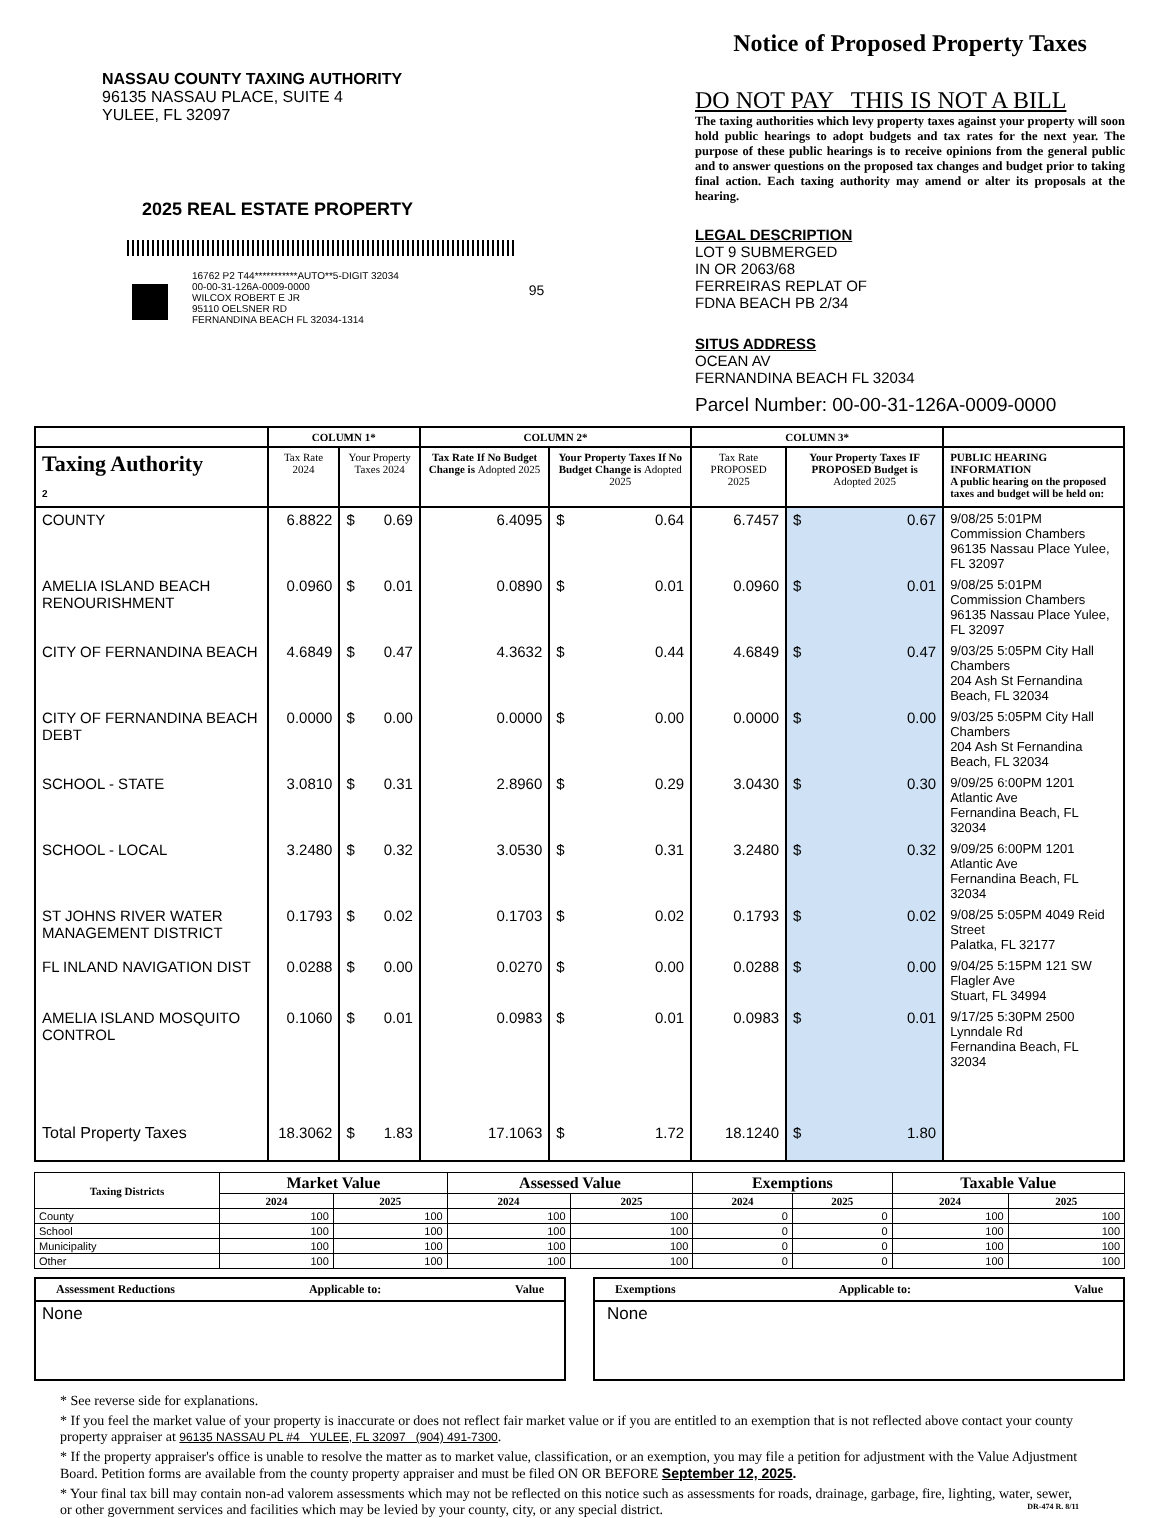NASSAU COUNTY TAXING AUTHORITY
96135 NASSAU PLACE, SUITE 4
YULEE, FL 32097
2025 REAL ESTATE PROPERTY
16762 P2 T44***********AUTO**5-DIGIT 32034
00-00-31-126A-0009-0000
WILCOX ROBERT E JR
95110 OELSNER RD
FERNANDINA BEACH FL 32034-1314
95
Notice of Proposed Property Taxes
DO NOT PAY THIS IS NOT A BILL
The taxing authorities which levy property taxes against your property will soon hold public hearings to adopt budgets and tax rates for the next year. The purpose of these public hearings is to receive opinions from the general public and to answer questions on the proposed tax changes and budget prior to taking final action. Each taxing authority may amend or alter its proposals at the hearing.
LEGAL DESCRIPTION
LOT 9 SUBMERGED
IN OR 2063/68
FERREIRAS REPLAT OF
FDNA BEACH PB 2/34
SITUS ADDRESS
OCEAN AV
FERNANDINA BEACH FL 32034
Parcel Number: 00-00-31-126A-0009-0000
| | COLUMN 1* | | COLUMN 2* | | COLUMN 3* | | |
| --- | --- | --- | --- | --- | --- | --- | --- |
| Taxing Authority 2 | Tax Rate 2024 | Your Property Taxes 2024 | Tax Rate If No Budget Change is Adopted 2025 | Your Property Taxes If No Budget Change is Adopted 2025 | Tax Rate PROPOSED 2025 | Your Property Taxes IF PROPOSED Budget is Adopted 2025 | PUBLIC HEARING INFORMATION A public hearing on the proposed taxes and budget will be held on: |
| COUNTY | 6.8822 | $ 0.69 | 6.4095 | $ 0.64 | 6.7457 | $ 0.67 | 9/08/25 5:01PM Commission Chambers 96135 Nassau Place Yulee, FL 32097 |
| AMELIA ISLAND BEACH RENOURISHMENT | 0.0960 | $ 0.01 | 0.0890 | $ 0.01 | 0.0960 | $ 0.01 | 9/08/25 5:01PM Commission Chambers 96135 Nassau Place Yulee, FL 32097 |
| CITY OF FERNANDINA BEACH | 4.6849 | $ 0.47 | 4.3632 | $ 0.44 | 4.6849 | $ 0.47 | 9/03/25 5:05PM City Hall Chambers 204 Ash St Fernandina Beach, FL 32034 |
| CITY OF FERNANDINA BEACH DEBT | 0.0000 | $ 0.00 | 0.0000 | $ 0.00 | 0.0000 | $ 0.00 | 9/03/25 5:05PM City Hall Chambers 204 Ash St Fernandina Beach, FL 32034 |
| SCHOOL - STATE | 3.0810 | $ 0.31 | 2.8960 | $ 0.29 | 3.0430 | $ 0.30 | 9/09/25 6:00PM 1201 Atlantic Ave Fernandina Beach, FL 32034 |
| SCHOOL - LOCAL | 3.2480 | $ 0.32 | 3.0530 | $ 0.31 | 3.2480 | $ 0.32 | 9/09/25 6:00PM 1201 Atlantic Ave Fernandina Beach, FL 32034 |
| ST JOHNS RIVER WATER MANAGEMENT DISTRICT | 0.1793 | $ 0.02 | 0.1703 | $ 0.02 | 0.1793 | $ 0.02 | 9/08/25 5:05PM 4049 Reid Street Palatka, FL 32177 |
| FL INLAND NAVIGATION DIST | 0.0288 | $ 0.00 | 0.0270 | $ 0.00 | 0.0288 | $ 0.00 | 9/04/25 5:15PM 121 SW Flagler Ave Stuart, FL 34994 |
| AMELIA ISLAND MOSQUITO CONTROL | 0.1060 | $ 0.01 | 0.0983 | $ 0.01 | 0.0983 | $ 0.01 | 9/17/25 5:30PM 2500 Lynndale Rd Fernandina Beach, FL 32034 |
| Total Property Taxes | 18.3062 | $ 1.83 | 17.1063 | $ 1.72 | 18.1240 | $ 1.80 | |
| Taxing Districts | Market Value | | Assessed Value | | Exemptions | | Taxable Value | |
| --- | --- | --- | --- | --- | --- | --- | --- | --- |
| | 2024 | 2025 | 2024 | 2025 | 2024 | 2025 | 2024 | 2025 |
| County | 100 | 100 | 100 | 100 | 0 | 0 | 100 | 100 |
| School | 100 | 100 | 100 | 100 | 0 | 0 | 100 | 100 |
| Municipality | 100 | 100 | 100 | 100 | 0 | 0 | 100 | 100 |
| Other | 100 | 100 | 100 | 100 | 0 | 0 | 100 | 100 |
Assessment Reductions Applicable to: Value
None
Exemptions Applicable to: Value
None
* See reverse side for explanations.
* If you feel the market value of your property is inaccurate or does not reflect fair market value or if you are entitled to an exemption that is not reflected above contact your county property appraiser at 96135 NASSAU PL #4 YULEE, FL 32097 (904) 491-7300.
* If the property appraiser's office is unable to resolve the matter as to market value, classification, or an exemption, you may file a petition for adjustment with the Value Adjustment Board. Petition forms are available from the county property appraiser and must be filed ON OR BEFORE September 12, 2025.
* Your final tax bill may contain non-ad valorem assessments which may not be reflected on this notice such as assessments for roads, drainage, garbage, fire, lighting, water, sewer, or other government services and facilities which may be levied by your county, city, or any special district. DR-474 R. 8/11